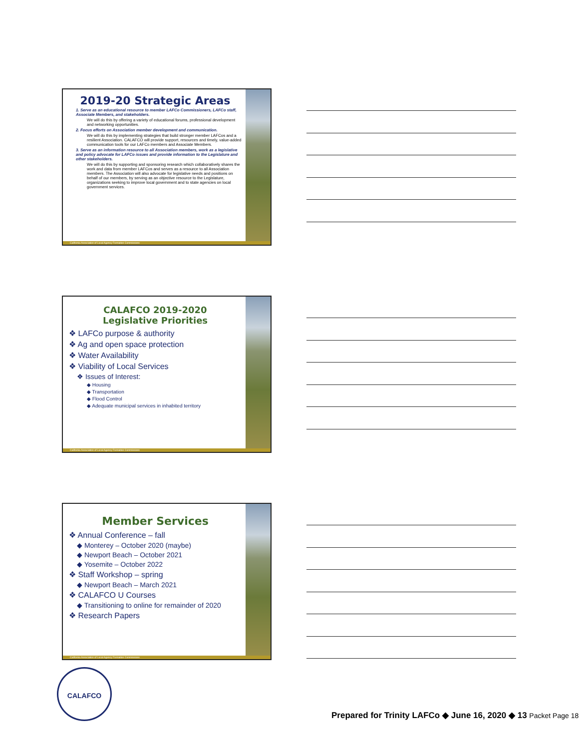2019-20 Strategic Areas
1. Serve as an educational resource to member LAFCo Commissioners, LAFCo staff, Associate Members, and stakeholders.
We will do this by offering a variety of educational forums, professional development and networking opportunities.
2. Focus efforts on Association member development and communication.
We will do this by implementing strategies that build stronger member LAFCos and a resilient Association. CALAFCO will provide support, resources and timely, value-added communication tools for our LAFCo members and Associate Members.
3. Serve as an information resource to all Association members, work as a legislative and policy advocate for LAFCo issues and provide information to the Legislature and other stakeholders.
We will do this by supporting and sponsoring research which collaboratively shares the work and data from member LAFCos and serves as a resource to all Association members. The Association will also advocate for legislative needs and positions on behalf of our members, by serving as an objective resource to the Legislature, organizations seeking to improve local government and to state agencies on local government services.
California Association of Local Agency Formation Commissions
CALAFCO 2019-2020
Legislative Priorities
❖ LAFCo purpose & authority
❖ Ag and open space protection
❖ Water Availability
❖ Viability of Local Services
❖ Issues of Interest:
◆ Housing
◆ Transportation
◆ Flood Control
◆ Adequate municipal services in inhabited territory
California Association of Local Agency Formation Commissions
Member Services
❖ Annual Conference – fall
◆ Monterey – October 2020 (maybe)
◆ Newport Beach – October 2021
◆ Yosemite – October 2022
❖ Staff Workshop – spring
◆ Newport Beach – March 2021
❖ CALAFCO U Courses
◆ Transitioning to online for remainder of 2020
❖ Research Papers
California Association of Local Agency Formation Commissions
CALAFCO
Prepared for Trinity LAFCo ◆ June 16, 2020 ◆ 13 Packet Page 18